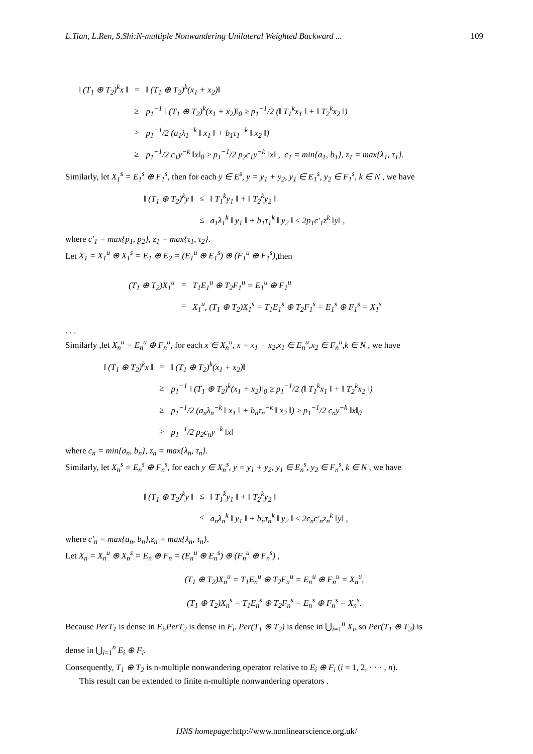L.Tian, L.Ren, S.Shi:N-multiple Nonwandering Unilateral Weighted Backward ... 109
| ‖ (T<sub>1</sub> ⊕ T<sub>2</sub>)<sup>k</sup>x ‖ | = | ‖ (T<sub>1</sub> ⊕ T<sub>2</sub>)<sup>k</sup>(x<sub>1</sub> + x<sub>2</sub>)‖ |
| | ≥ | p<sub>1</sub><sup>−1</sup> ‖ (T<sub>1</sub> ⊕ T<sub>2</sub>)<sup>k</sup>(x<sub>1</sub> + x<sub>2</sub>)‖<sub>0</sub> ≥ p<sub>1</sub><sup>−1</sup>/2 (‖ T<sub>1</sub><sup>k</sup>x<sub>1</sub> ‖ + ‖ T<sub>2</sub><sup>k</sup>x<sub>2</sub> ‖) |
| | ≥ | p<sub>1</sub><sup>−1</sup>/2 (a<sub>1</sub>λ<sub>1</sub><sup>−k</sup> ‖ x<sub>1</sub> ‖ + b<sub>1</sub>τ<sub>1</sub><sup>−k</sup> ‖ x<sub>2</sub> ‖) |
| | ≥ | p<sub>1</sub><sup>−1</sup>/2 c<sub>1</sub>y<sup>−k</sup> ‖x‖<sub>0</sub> ≥ p<sub>1</sub><sup>−1</sup>/2 p<sub>2</sub>c<sub>1</sub>y<sup>−k</sup> ‖x‖ , c<sub>1</sub> = min{a<sub>1</sub>, b<sub>1</sub>}, z<sub>1</sub> = max{λ<sub>1</sub>, τ<sub>1</sub>}. |
Similarly, let X<sub>1</sub><sup>s</sup> = E<sub>1</sub><sup>s</sup> ⊕ F<sub>1</sub><sup>s</sup>, then for each y ∈ E<sup>s</sup>, y = y<sub>1</sub> + y<sub>2</sub>, y<sub>1</sub> ∈ E<sub>1</sub><sup>s</sup>, y<sub>2</sub> ∈ F<sub>1</sub><sup>s</sup>, k ∈ N , we have
| ‖ (T<sub>1</sub> ⊕ T<sub>2</sub>)<sup>k</sup>y ‖ | ≤ | ‖ T<sub>1</sub><sup>k</sup>y<sub>1</sub> ‖ + ‖ T<sub>2</sub><sup>k</sup>y<sub>2</sub> ‖ |
| | ≤ | a<sub>1</sub>λ<sub>1</sub><sup>k</sup> ‖ y<sub>1</sub> ‖ + b<sub>1</sub>τ<sub>1</sub><sup>k</sup> ‖ y<sub>2</sub> ‖ ≤ 2p<sub>1</sub>c′<sub>1</sub>z<sup>k</sup> ‖y‖ , |
where c′<sub>1</sub> = max{p<sub>1</sub>, p<sub>2</sub>}, z<sub>1</sub> = max{τ<sub>1</sub>, τ<sub>2</sub>}.
Let X<sub>1</sub> = X<sub>1</sub><sup>u</sup> ⊕ X<sub>1</sub><sup>s</sup> = E<sub>1</sub> ⊕ E<sub>2</sub> = (E<sub>1</sub><sup>u</sup> ⊕ E<sub>1</sub><sup>s</sup>) ⊕ (F<sub>1</sub><sup>u</sup> ⊕ F<sub>1</sub><sup>s</sup>),then
| (T<sub>1</sub> ⊕ T<sub>2</sub>)X<sub>1</sub><sup>u</sup> | = | T<sub>1</sub>E<sub>1</sub><sup>u</sup> ⊕ T<sub>2</sub>F<sub>1</sub><sup>u</sup> = E<sub>1</sub><sup>u</sup> ⊕ F<sub>1</sub><sup>u</sup> |
| | = | X<sub>1</sub><sup>u</sup>, (T<sub>1</sub> ⊕ T<sub>2</sub>)X<sub>1</sub><sup>s</sup> = T<sub>1</sub>E<sub>1</sub><sup>s</sup> ⊕ T<sub>2</sub>F<sub>1</sub><sup>s</sup> = E<sub>1</sub><sup>s</sup> ⊕ F<sub>1</sub><sup>s</sup> = X<sub>1</sub><sup>s</sup> |
. . .
Similarly ,let X<sub>n</sub><sup>u</sup> = E<sub>n</sub><sup>u</sup> ⊕ F<sub>n</sub><sup>u</sup>, for each x ∈ X<sub>n</sub><sup>u</sup>, x = x<sub>1</sub> + x<sub>2</sub>,x<sub>1</sub> ∈ E<sub>n</sub><sup>u</sup>,x<sub>2</sub> ∈ F<sub>n</sub><sup>u</sup>,k ∈ N , we have
| ‖ (T<sub>1</sub> ⊕ T<sub>2</sub>)<sup>k</sup>x ‖ | = | ‖ (T<sub>1</sub> ⊕ T<sub>2</sub>)<sup>k</sup>(x<sub>1</sub> + x<sub>2</sub>)‖ |
| | ≥ | p<sub>1</sub><sup>−1</sup> ‖ (T<sub>1</sub> ⊕ T<sub>2</sub>)<sup>k</sup>(x<sub>1</sub> + x<sub>2</sub>)‖<sub>0</sub> ≥ p<sub>1</sub><sup>−1</sup>/2 (‖ T<sub>1</sub><sup>k</sup>x<sub>1</sub> ‖ + ‖ T<sub>2</sub><sup>k</sup>x<sub>2</sub> ‖) |
| | ≥ | p<sub>1</sub><sup>−1</sup>/2 (a<sub>n</sub>λ<sub>n</sub><sup>−k</sup> ‖ x<sub>1</sub> ‖ + b<sub>n</sub>τ<sub>n</sub><sup>−k</sup> ‖ x<sub>2</sub> ‖) ≥ p<sub>1</sub><sup>−1</sup>/2 c<sub>n</sub>y<sup>−k</sup> ‖x‖<sub>0</sub> |
| | ≥ | p<sub>1</sub><sup>−1</sup>/2 p<sub>2</sub>c<sub>n</sub>y<sup>−k</sup> ‖x‖ |
where c<sub>n</sub> = min{a<sub>n</sub>, b<sub>n</sub>}, z<sub>n</sub> = max{λ<sub>n</sub>, τ<sub>n</sub>}.
Similarly, let X<sub>n</sub><sup>s</sup> = E<sub>n</sub><sup>s</sup> ⊕ F<sub>n</sub><sup>s</sup>, for each y ∈ X<sub>n</sub><sup>s</sup>, y = y<sub>1</sub> + y<sub>2</sub>, y<sub>1</sub> ∈ E<sub>n</sub><sup>s</sup>, y<sub>2</sub> ∈ F<sub>n</sub><sup>s</sup>, k ∈ N , we have
| ‖ (T<sub>1</sub> ⊕ T<sub>2</sub>)<sup>k</sup>y ‖ | ≤ | ‖ T<sub>1</sub><sup>k</sup>y<sub>1</sub> ‖ + ‖ T<sub>2</sub><sup>k</sup>y<sub>2</sub> ‖ |
| | ≤ | a<sub>n</sub>λ<sub>n</sub><sup>k</sup> ‖ y<sub>1</sub> ‖ + b<sub>n</sub>τ<sub>n</sub><sup>k</sup> ‖ y<sub>2</sub> ‖ ≤ 2c<sub>n</sub>c′<sub>n</sub>z<sub>n</sub><sup>k</sup> ‖y‖ , |
where c′<sub>n</sub> = max{a<sub>n</sub>, b<sub>n</sub>},z<sub>n</sub> = max{λ<sub>n</sub>, τ<sub>n</sub>}.
Let X<sub>n</sub> = X<sub>n</sub><sup>u</sup> ⊕ X<sub>n</sub><sup>s</sup> = E<sub>n</sub> ⊕ F<sub>n</sub> = (E<sub>n</sub><sup>u</sup> ⊕ E<sub>n</sub><sup>s</sup>) ⊕ (F<sub>n</sub><sup>u</sup> ⊕ F<sub>n</sub><sup>s</sup>) ,
(T<sub>1</sub> ⊕ T<sub>2</sub>)X<sub>n</sub><sup>u</sup> = T<sub>1</sub>E<sub>n</sub><sup>u</sup> ⊕ T<sub>2</sub>F<sub>n</sub><sup>u</sup> = E<sub>n</sub><sup>u</sup> ⊕ F<sub>n</sub><sup>u</sup> = X<sub>n</sub><sup>u</sup>,
(T<sub>1</sub> ⊕ T<sub>2</sub>)X<sub>n</sub><sup>s</sup> = T<sub>1</sub>E<sub>n</sub><sup>s</sup> ⊕ T<sub>2</sub>F<sub>n</sub><sup>s</sup> = E<sub>n</sub><sup>s</sup> ⊕ F<sub>n</sub><sup>s</sup> = X<sub>n</sub><sup>s</sup>.
Because PerT<sub>1</sub> is dense in E<sub>i</sub>,PerT<sub>2</sub> is dense in F<sub>i</sub>. Per(T<sub>1</sub> ⊕ T<sub>2</sub>) is dense in ⋃<sub>i=1</sub><sup>n</sup> X<sub>i</sub>, so Per(T<sub>1</sub> ⊕ T<sub>2</sub>) is
dense in ⋃<sub>i=1</sub><sup>n</sup> E<sub>i</sub> ⊕ F<sub>i</sub>.
Consequently, T<sub>1</sub> ⊕ T<sub>2</sub> is n-multiple nonwandering operator relative to E<sub>i</sub> ⊕ F<sub>i</sub> (i = 1, 2, · · · , n).
This result can be extended to finite n-multiple nonwandering operators .
IJNS homepage: http://www.nonlinearscience.org.uk/